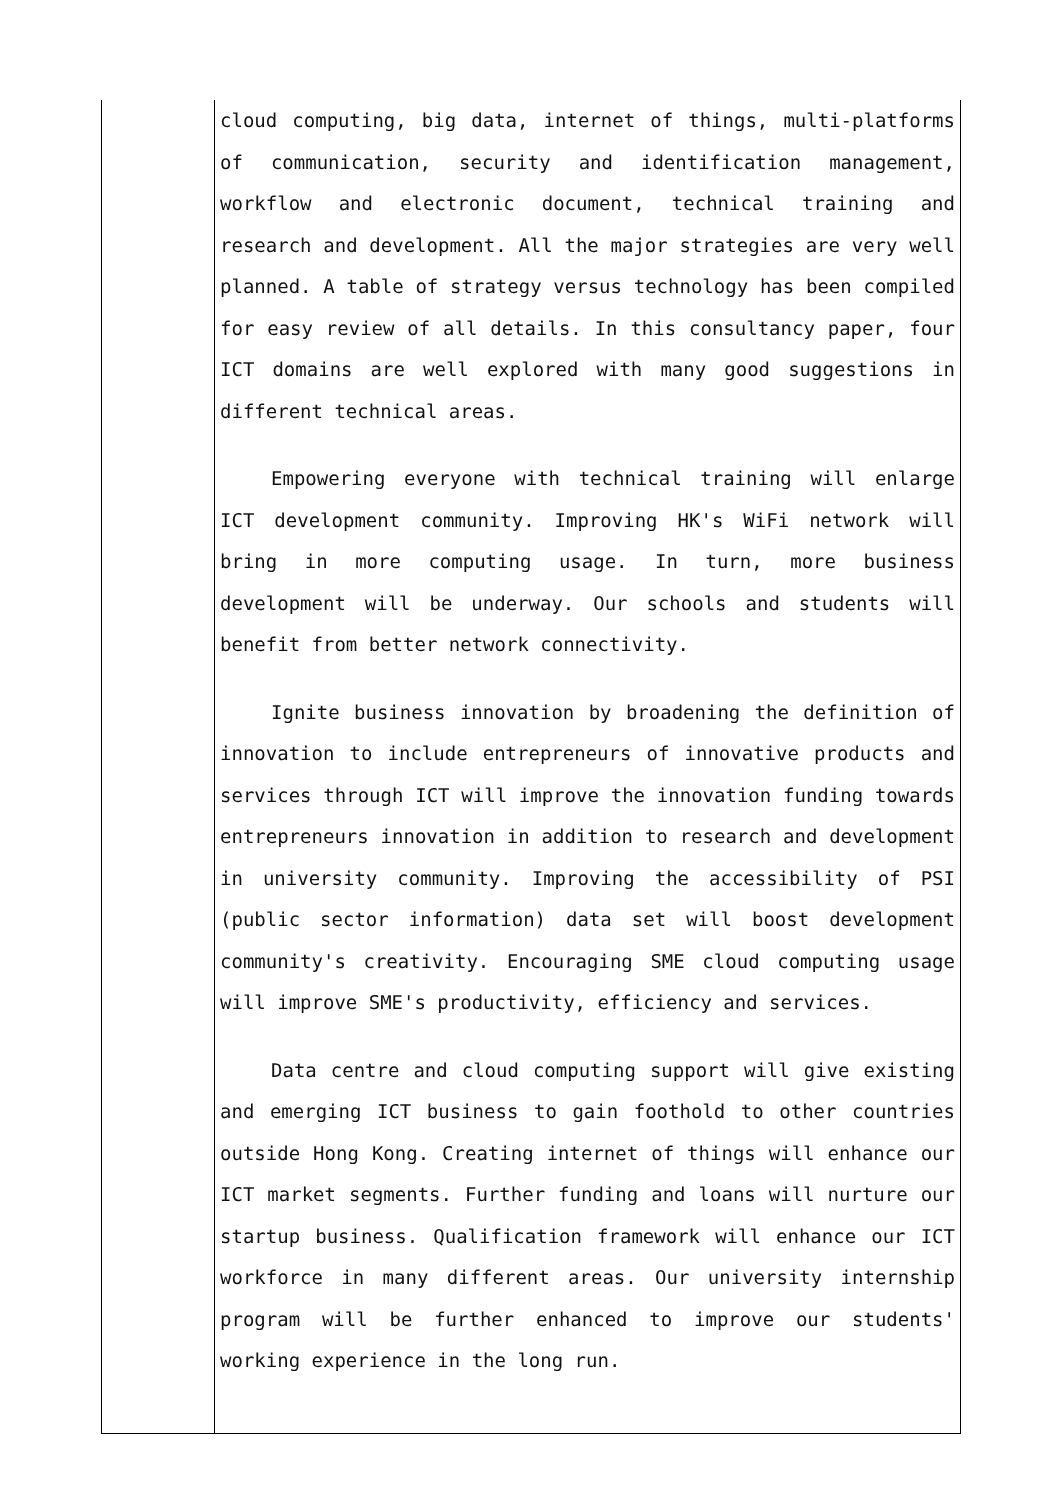| | cloud computing, big data, internet of things, multi-platforms of communication, security and identification management, workflow and electronic document, technical training and research and development. All the major strategies are very well planned. A table of strategy versus technology has been compiled for easy review of all details. In this consultancy paper, four ICT domains are well explored with many good suggestions in different technical areas. Empowering everyone with technical training will enlarge ICT development community. Improving HK's WiFi network will bring in more computing usage. In turn, more business development will be underway. Our schools and students will benefit from better network connectivity. Ignite business innovation by broadening the definition of innovation to include entrepreneurs of innovative products and services through ICT will improve the innovation funding towards entrepreneurs innovation in addition to research and development in university community. Improving the accessibility of PSI (public sector information) data set will boost development community's creativity. Encouraging SME cloud computing usage will improve SME's productivity, efficiency and services. Data centre and cloud computing support will give existing and emerging ICT business to gain foothold to other countries outside Hong Kong. Creating internet of things will enhance our ICT market segments. Further funding and loans will nurture our startup business. Qualification framework will enhance our ICT workforce in many different areas. Our university internship program will be further enhanced to improve our students' working experience in the long run. |